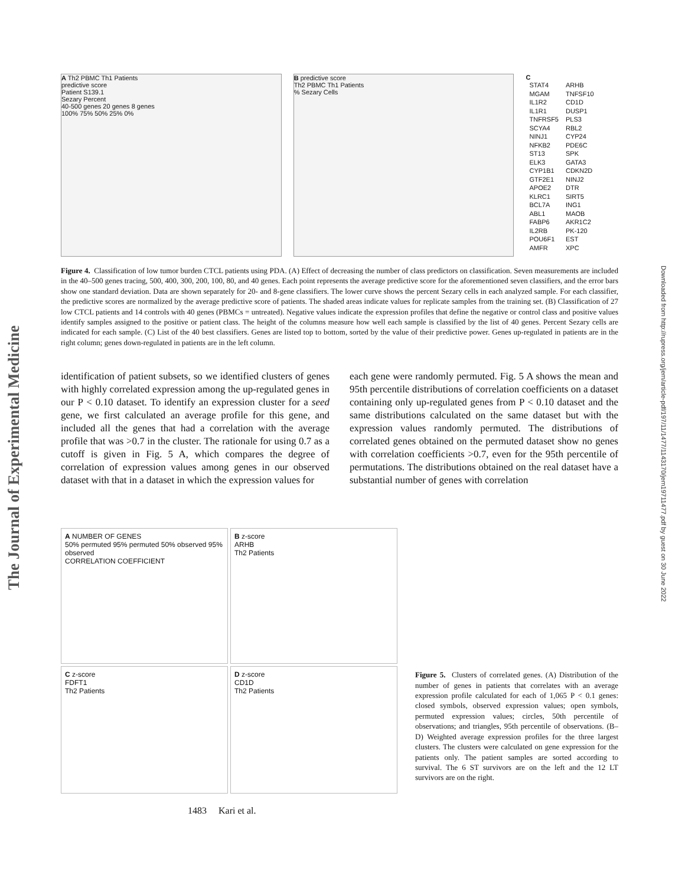The Journal of Experimental Medicine
Downloaded from http://rupress.org/jem/article-pdf/197/11/1477/1143170/jem19711477.pdf by guest on 30 June 2022
A Th2 PBMC Th1 Patients
predictive score
Patient S139.1
Sezary Percent
40-500 genes 20 genes 8 genes
100% 75% 50% 25% 0%
B predictive score
Th2 PBMC Th1 Patients
% Sezary Cells
C
| STAT4 | ARHB |
| MGAM | TNFSF10 |
| IL1R2 | CD1D |
| IL1R1 | DUSP1 |
| TNFRSF5 | PLS3 |
| SCYA4 | RBL2 |
| NINJ1 | CYP24 |
| NFKB2 | PDE6C |
| ST13 | SPK |
| ELK3 | GATA3 |
| CYP1B1 | CDKN2D |
| GTF2E1 | NINJ2 |
| APOE2 | DTR |
| KLRC1 | SIRT5 |
| BCL7A | ING1 |
| ABL1 | MAOB |
| FABP6 | AKR1C2 |
| IL2RB | PK-120 |
| POU6F1 | EST |
| AMFR | XPC |
Figure 4. Classification of low tumor burden CTCL patients using PDA. (A) Effect of decreasing the number of class predictors on classification. Seven measurements are included in the 40–500 genes tracing, 500, 400, 300, 200, 100, 80, and 40 genes. Each point represents the average predictive score for the aforementioned seven classifiers, and the error bars show one standard deviation. Data are shown separately for 20- and 8-gene classifiers. The lower curve shows the percent Sezary cells in each analyzed sample. For each classifier, the predictive scores are normalized by the average predictive score of patients. The shaded areas indicate values for replicate samples from the training set. (B) Classification of 27 low CTCL patients and 14 controls with 40 genes (PBMCs = untreated). Negative values indicate the expression profiles that define the negative or control class and positive values identify samples assigned to the positive or patient class. The height of the columns measure how well each sample is classified by the list of 40 genes. Percent Sezary cells are indicated for each sample. (C) List of the 40 best classifiers. Genes are listed top to bottom, sorted by the value of their predictive power. Genes up-regulated in patients are in the right column; genes down-regulated in patients are in the left column.
identification of patient subsets, so we identified clusters of genes with highly correlated expression among the up-regulated genes in our P < 0.10 dataset. To identify an expression cluster for a seed gene, we first calculated an average profile for this gene, and included all the genes that had a correlation with the average profile that was >0.7 in the cluster. The rationale for using 0.7 as a cutoff is given in Fig. 5 A, which compares the degree of correlation of expression values among genes in our observed dataset with that in a dataset in which the expression values for
each gene were randomly permuted. Fig. 5 A shows the mean and 95th percentile distributions of correlation coefficients on a dataset containing only up-regulated genes from P < 0.10 dataset and the same distributions calculated on the same dataset but with the expression values randomly permuted. The distributions of correlated genes obtained on the permuted dataset show no genes with correlation coefficients >0.7, even for the 95th percentile of permutations. The distributions obtained on the real dataset have a substantial number of genes with correlation
A NUMBER OF GENES
50% permuted 95% permuted 50% observed 95% observed
CORRELATION COEFFICIENT
B z-score
ARHB
Th2 Patients
C z-score
FDFT1
Th2 Patients
D z-score
CD1D
Th2 Patients
Figure 5. Clusters of correlated genes. (A) Distribution of the number of genes in patients that correlates with an average expression profile calculated for each of 1,065 P < 0.1 genes: closed symbols, observed expression values; open symbols, permuted expression values; circles, 50th percentile of observations; and triangles, 95th percentile of observations. (B–D) Weighted average expression profiles for the three largest clusters. The clusters were calculated on gene expression for the patients only. The patient samples are sorted according to survival. The 6 ST survivors are on the left and the 12 LT survivors are on the right.
1483 Kari et al.